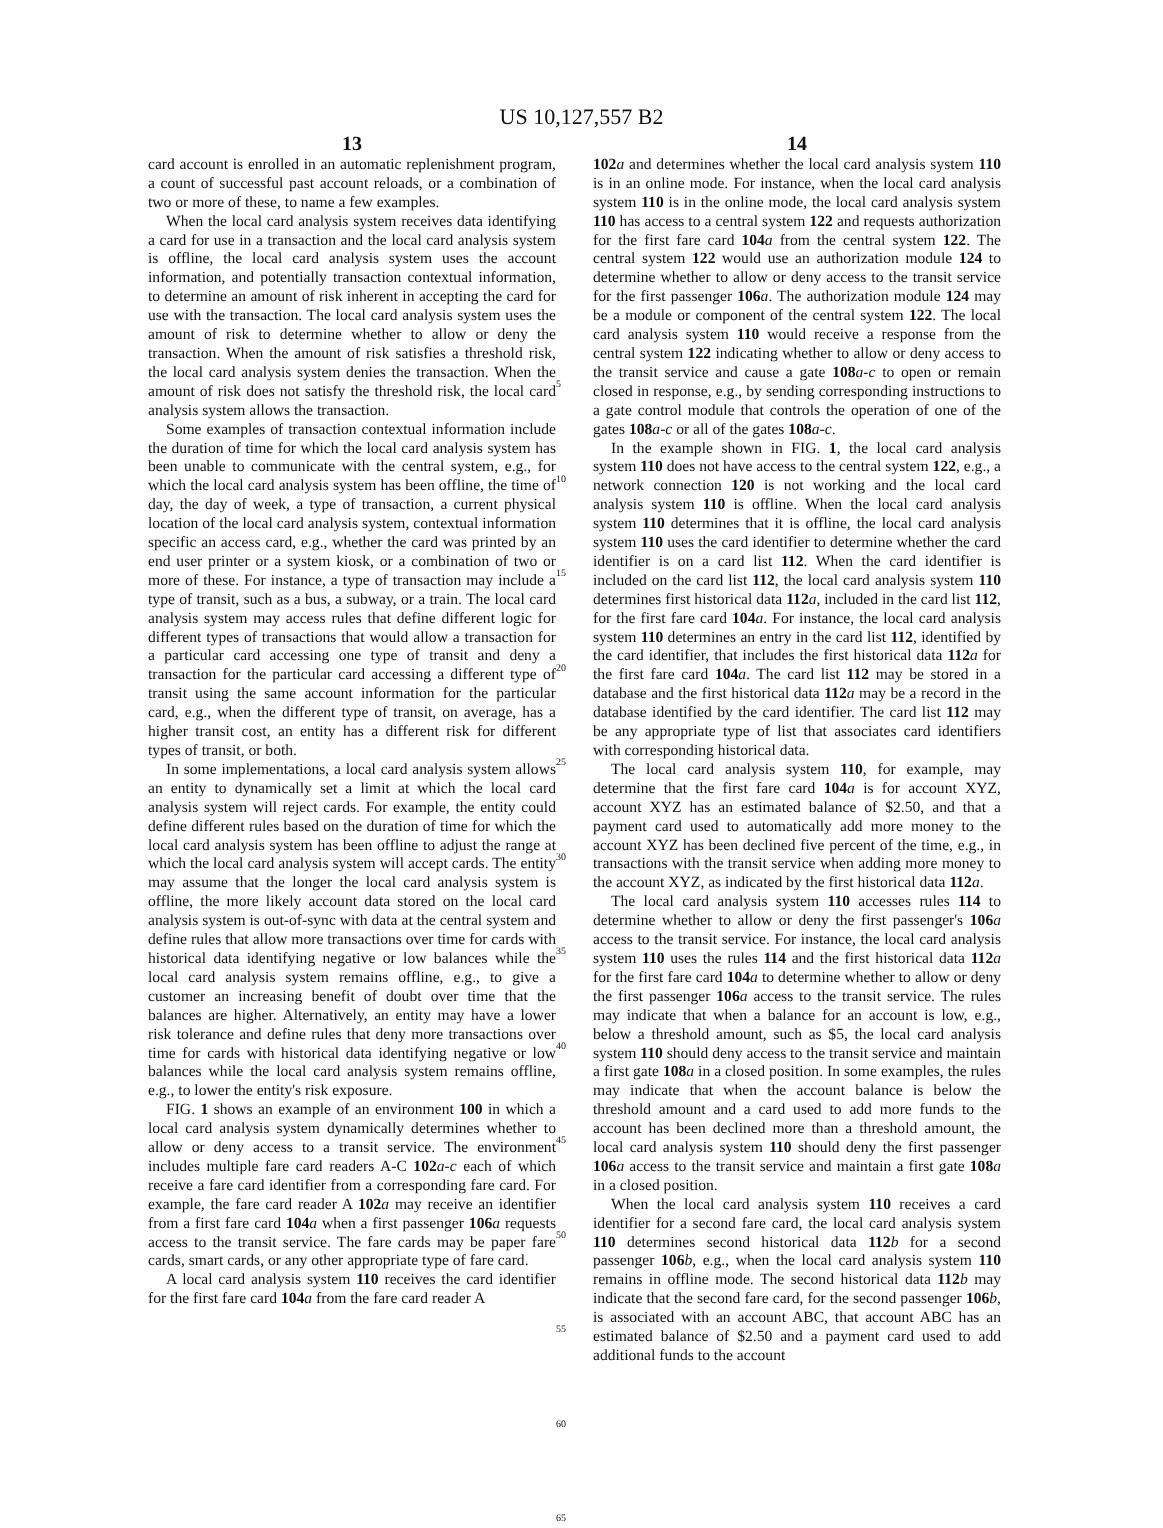US 10,127,557 B2
13
card account is enrolled in an automatic replenishment program, a count of successful past account reloads, or a combination of two or more of these, to name a few examples.
When the local card analysis system receives data identifying a card for use in a transaction and the local card analysis system is offline, the local card analysis system uses the account information, and potentially transaction contextual information, to determine an amount of risk inherent in accepting the card for use with the transaction. The local card analysis system uses the amount of risk to determine whether to allow or deny the transaction. When the amount of risk satisfies a threshold risk, the local card analysis system denies the transaction. When the amount of risk does not satisfy the threshold risk, the local card analysis system allows the transaction.
Some examples of transaction contextual information include the duration of time for which the local card analysis system has been unable to communicate with the central system, e.g., for which the local card analysis system has been offline, the time of day, the day of week, a type of transaction, a current physical location of the local card analysis system, contextual information specific an access card, e.g., whether the card was printed by an end user printer or a system kiosk, or a combination of two or more of these. For instance, a type of transaction may include a type of transit, such as a bus, a subway, or a train. The local card analysis system may access rules that define different logic for different types of transactions that would allow a transaction for a particular card accessing one type of transit and deny a transaction for the particular card accessing a different type of transit using the same account information for the particular card, e.g., when the different type of transit, on average, has a higher transit cost, an entity has a different risk for different types of transit, or both.
In some implementations, a local card analysis system allows an entity to dynamically set a limit at which the local card analysis system will reject cards. For example, the entity could define different rules based on the duration of time for which the local card analysis system has been offline to adjust the range at which the local card analysis system will accept cards. The entity may assume that the longer the local card analysis system is offline, the more likely account data stored on the local card analysis system is out-of-sync with data at the central system and define rules that allow more transactions over time for cards with historical data identifying negative or low balances while the local card analysis system remains offline, e.g., to give a customer an increasing benefit of doubt over time that the balances are higher. Alternatively, an entity may have a lower risk tolerance and define rules that deny more transactions over time for cards with historical data identifying negative or low balances while the local card analysis system remains offline, e.g., to lower the entity's risk exposure.
FIG. 1 shows an example of an environment 100 in which a local card analysis system dynamically determines whether to allow or deny access to a transit service. The environment includes multiple fare card readers A-C 102 a-c each of which receive a fare card identifier from a corresponding fare card. For example, the fare card reader A 102 a may receive an identifier from a first fare card 104 a when a first passenger 106 a requests access to the transit service. The fare cards may be paper fare cards, smart cards, or any other appropriate type of fare card.
A local card analysis system 110 receives the card identifier for the first fare card 104 a from the fare card reader A
5
10
15
20
25
30
35
40
45
50
55
60
65
14
102 a and determines whether the local card analysis system 110 is in an online mode. For instance, when the local card analysis system 110 is in the online mode, the local card analysis system 110 has access to a central system 122 and requests authorization for the first fare card 104 a from the central system 122. The central system 122 would use an authorization module 124 to determine whether to allow or deny access to the transit service for the first passenger 106 a. The authorization module 124 may be a module or component of the central system 122. The local card analysis system 110 would receive a response from the central system 122 indicating whether to allow or deny access to the transit service and cause a gate 108 a-c to open or remain closed in response, e.g., by sending corresponding instructions to a gate control module that controls the operation of one of the gates 108 a-c or all of the gates 108 a-c.
In the example shown in FIG. 1, the local card analysis system 110 does not have access to the central system 122, e.g., a network connection 120 is not working and the local card analysis system 110 is offline. When the local card analysis system 110 determines that it is offline, the local card analysis system 110 uses the card identifier to determine whether the card identifier is on a card list 112. When the card identifier is included on the card list 112, the local card analysis system 110 determines first historical data 112 a, included in the card list 112, for the first fare card 104 a. For instance, the local card analysis system 110 determines an entry in the card list 112, identified by the card identifier, that includes the first historical data 112 a for the first fare card 104 a. The card list 112 may be stored in a database and the first historical data 112 a may be a record in the database identified by the card identifier. The card list 112 may be any appropriate type of list that associates card identifiers with corresponding historical data.
The local card analysis system 110, for example, may determine that the first fare card 104 a is for account XYZ, account XYZ has an estimated balance of $2.50, and that a payment card used to automatically add more money to the account XYZ has been declined five percent of the time, e.g., in transactions with the transit service when adding more money to the account XYZ, as indicated by the first historical data 112 a.
The local card analysis system 110 accesses rules 114 to determine whether to allow or deny the first passenger's 106 a access to the transit service. For instance, the local card analysis system 110 uses the rules 114 and the first historical data 112 a for the first fare card 104 a to determine whether to allow or deny the first passenger 106 a access to the transit service. The rules may indicate that when a balance for an account is low, e.g., below a threshold amount, such as $5, the local card analysis system 110 should deny access to the transit service and maintain a first gate 108 a in a closed position. In some examples, the rules may indicate that when the account balance is below the threshold amount and a card used to add more funds to the account has been declined more than a threshold amount, the local card analysis system 110 should deny the first passenger 106 a access to the transit service and maintain a first gate 108 a in a closed position.
When the local card analysis system 110 receives a card identifier for a second fare card, the local card analysis system 110 determines second historical data 112 b for a second passenger 106 b, e.g., when the local card analysis system 110 remains in offline mode. The second historical data 112 b may indicate that the second fare card, for the second passenger 106 b, is associated with an account ABC, that account ABC has an estimated balance of $2.50 and a payment card used to add additional funds to the account